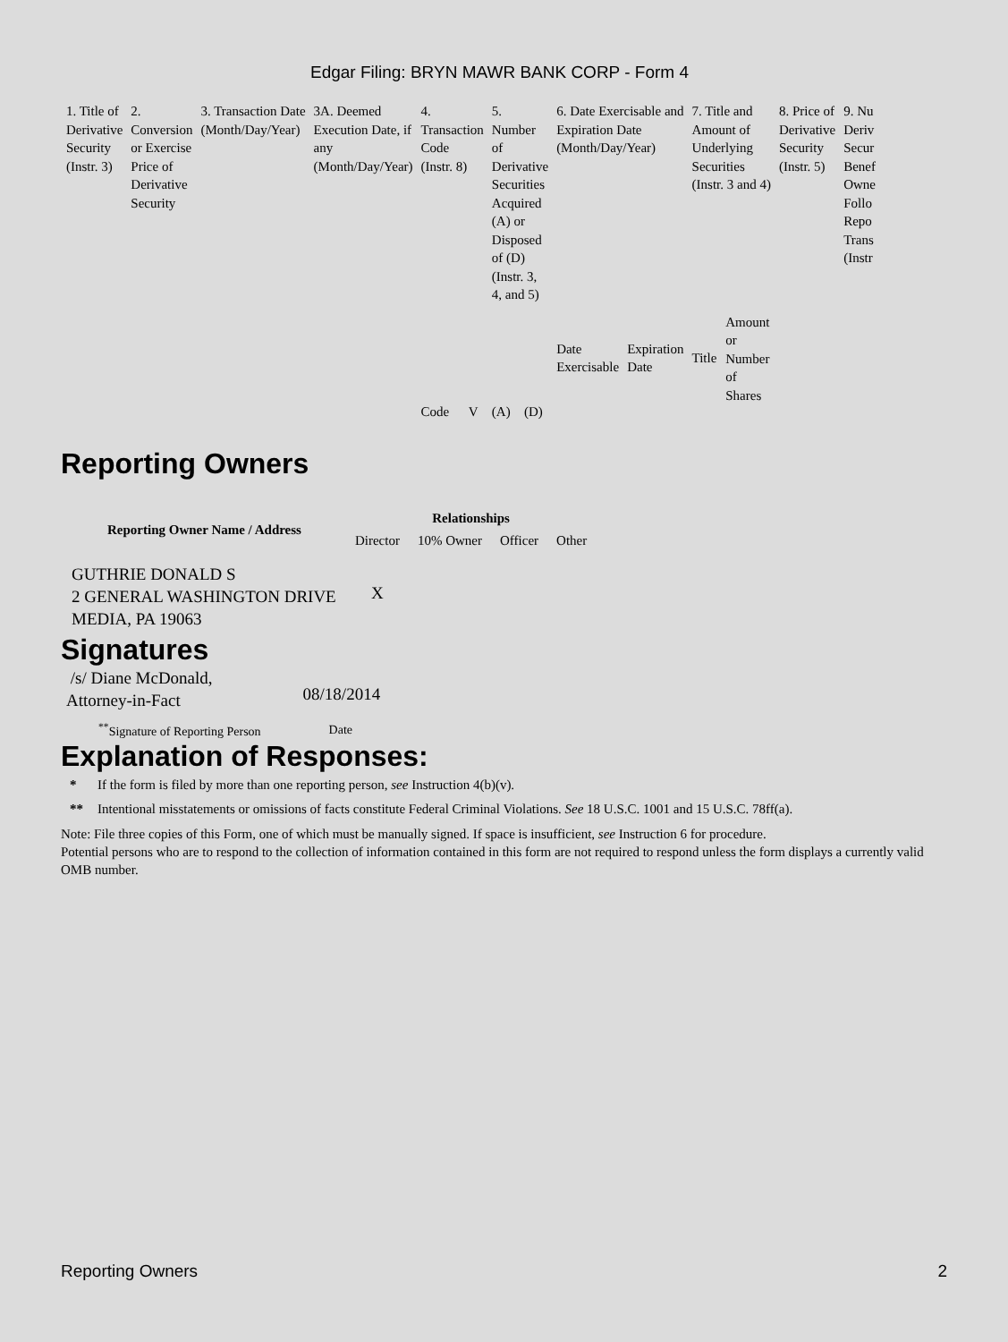Edgar Filing: BRYN MAWR BANK CORP - Form 4
| 1. Title of Derivative Security (Instr. 3) | 2. Conversion or Exercise Price of Derivative Security | 3. Transaction Date (Month/Day/Year) | 3A. Deemed Execution Date, if any (Month/Day/Year) | 4. Transaction Code (Instr. 8) | | 5. Number of Derivative Securities Acquired (A) or Disposed of (D) (Instr. 3, 4, and 5) | | 6. Date Exercisable and Expiration Date (Month/Day/Year) | | 7. Title and Amount of Underlying Securities (Instr. 3 and 4) | | 8. Price of Derivative Security (Instr. 5) | 9. Nu Deriv Secur Benef Owne Follo Repo Trans (Instr |
| | | | | Code | V | (A) | (D) | Date Exercisable | Expiration Date | Title | Amount or Number of Shares | | |
Reporting Owners
| Reporting Owner Name / Address | Relationships | | | |
| --- | --- | --- | --- | --- |
| | Director | 10% Owner | Officer | Other |
| GUTHRIE DONALD S 2 GENERAL WASHINGTON DRIVE MEDIA, PA 19063 | X | | | |
Signatures
| /s/ Diane McDonald, Attorney-in-Fact | 08/18/2014 |
| <sup>**</sup> Signature of Reporting Person | Date |
Explanation of Responses:
| * | If the form is filed by more than one reporting person, see Instruction 4(b)(v). |
| ** | Intentional misstatements or omissions of facts constitute Federal Criminal Violations. See 18 U.S.C. 1001 and 15 U.S.C. 78ff(a). |
Note: File three copies of this Form, one of which must be manually signed. If space is insufficient, see Instruction 6 for procedure.
Potential persons who are to respond to the collection of information contained in this form are not required to respond unless the form displays a currently valid OMB number.
Reporting Owners 2